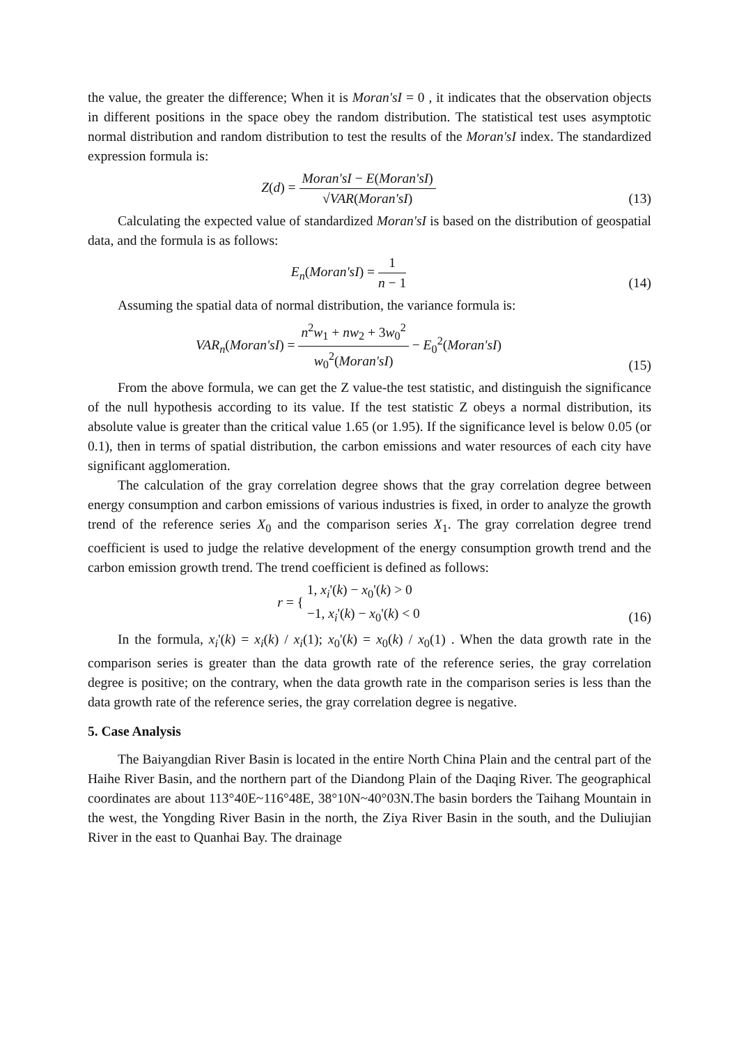the value, the greater the difference; When it is Moran'sI = 0 , it indicates that the observation objects in different positions in the space obey the random distribution. The statistical test uses asymptotic normal distribution and random distribution to test the results of the Moran'sI index. The standardized expression formula is:
Z(d) = Moran'sI − E(Moran'sI) √VAR(Moran'sI)
(13)
Calculating the expected value of standardized Moran'sI is based on the distribution of geospatial data, and the formula is as follows:
E<sub>n</sub>(Moran'sI) = 1 n − 1 (14)
Assuming the spatial data of normal distribution, the variance formula is:
VAR<sub>n</sub>(Moran'sI) = n<sup>2</sup>w<sub>1</sub> + nw<sub>2</sub> + 3w<sub>0</sub><sup>2</sup> w<sub>0</sub><sup>2</sup>(Moran'sI) − E<sub>0</sub><sup>2</sup>(Moran'sI)
(15)
From the above formula, we can get the Z value-the test statistic, and distinguish the significance of the null hypothesis according to its value. If the test statistic Z obeys a normal distribution, its absolute value is greater than the critical value 1.65 (or 1.95). If the significance level is below 0.05 (or 0.1), then in terms of spatial distribution, the carbon emissions and water resources of each city have significant agglomeration.
The calculation of the gray correlation degree shows that the gray correlation degree between energy consumption and carbon emissions of various industries is fixed, in order to analyze the growth trend of the reference series X<sub>0</sub> and the comparison series X<sub>1</sub>. The gray correlation degree trend coefficient is used to judge the relative development of the energy consumption growth trend and the carbon emission growth trend. The trend coefficient is defined as follows:
r = { 1, x<sub>i</sub>'(k) − x<sub>0</sub>'(k) > 0 −1, x<sub>i</sub>'(k) − x<sub>0</sub>'(k) < 0
(16)
In the formula, x<sub>i</sub>'(k) = x<sub>i</sub>(k) / x<sub>i</sub>(1); x<sub>0</sub>'(k) = x<sub>0</sub>(k) / x<sub>0</sub>(1) . When the data growth rate in the comparison series is greater than the data growth rate of the reference series, the gray correlation degree is positive; on the contrary, when the data growth rate in the comparison series is less than the data growth rate of the reference series, the gray correlation degree is negative.
5. Case Analysis
The Baiyangdian River Basin is located in the entire North China Plain and the central part of the Haihe River Basin, and the northern part of the Diandong Plain of the Daqing River. The geographical coordinates are about 113°40E~116°48E, 38°10N~40°03N.The basin borders the Taihang Mountain in the west, the Yongding River Basin in the north, the Ziya River Basin in the south, and the Duliujian River in the east to Quanhai Bay. The drainage